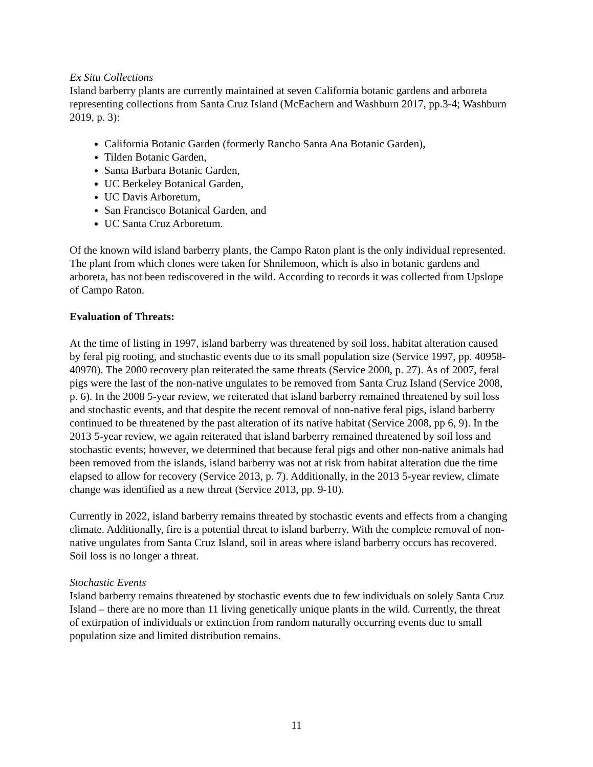Ex Situ Collections
Island barberry plants are currently maintained at seven California botanic gardens and arboreta representing collections from Santa Cruz Island (McEachern and Washburn 2017, pp.3-4; Washburn 2019, p. 3):
California Botanic Garden (formerly Rancho Santa Ana Botanic Garden),
Tilden Botanic Garden,
Santa Barbara Botanic Garden,
UC Berkeley Botanical Garden,
UC Davis Arboretum,
San Francisco Botanical Garden, and
UC Santa Cruz Arboretum.
Of the known wild island barberry plants, the Campo Raton plant is the only individual represented. The plant from which clones were taken for Shnilemoon, which is also in botanic gardens and arboreta, has not been rediscovered in the wild. According to records it was collected from Upslope of Campo Raton.
Evaluation of Threats:
At the time of listing in 1997, island barberry was threatened by soil loss, habitat alteration caused by feral pig rooting, and stochastic events due to its small population size (Service 1997, pp. 40958-40970). The 2000 recovery plan reiterated the same threats (Service 2000, p. 27). As of 2007, feral pigs were the last of the non-native ungulates to be removed from Santa Cruz Island (Service 2008, p. 6). In the 2008 5-year review, we reiterated that island barberry remained threatened by soil loss and stochastic events, and that despite the recent removal of non-native feral pigs, island barberry continued to be threatened by the past alteration of its native habitat (Service 2008, pp 6, 9). In the 2013 5-year review, we again reiterated that island barberry remained threatened by soil loss and stochastic events; however, we determined that because feral pigs and other non-native animals had been removed from the islands, island barberry was not at risk from habitat alteration due the time elapsed to allow for recovery (Service 2013, p. 7). Additionally, in the 2013 5-year review, climate change was identified as a new threat (Service 2013, pp. 9-10).
Currently in 2022, island barberry remains threated by stochastic events and effects from a changing climate. Additionally, fire is a potential threat to island barberry. With the complete removal of non-native ungulates from Santa Cruz Island, soil in areas where island barberry occurs has recovered. Soil loss is no longer a threat.
Stochastic Events
Island barberry remains threatened by stochastic events due to few individuals on solely Santa Cruz Island – there are no more than 11 living genetically unique plants in the wild. Currently, the threat of extirpation of individuals or extinction from random naturally occurring events due to small population size and limited distribution remains.
11